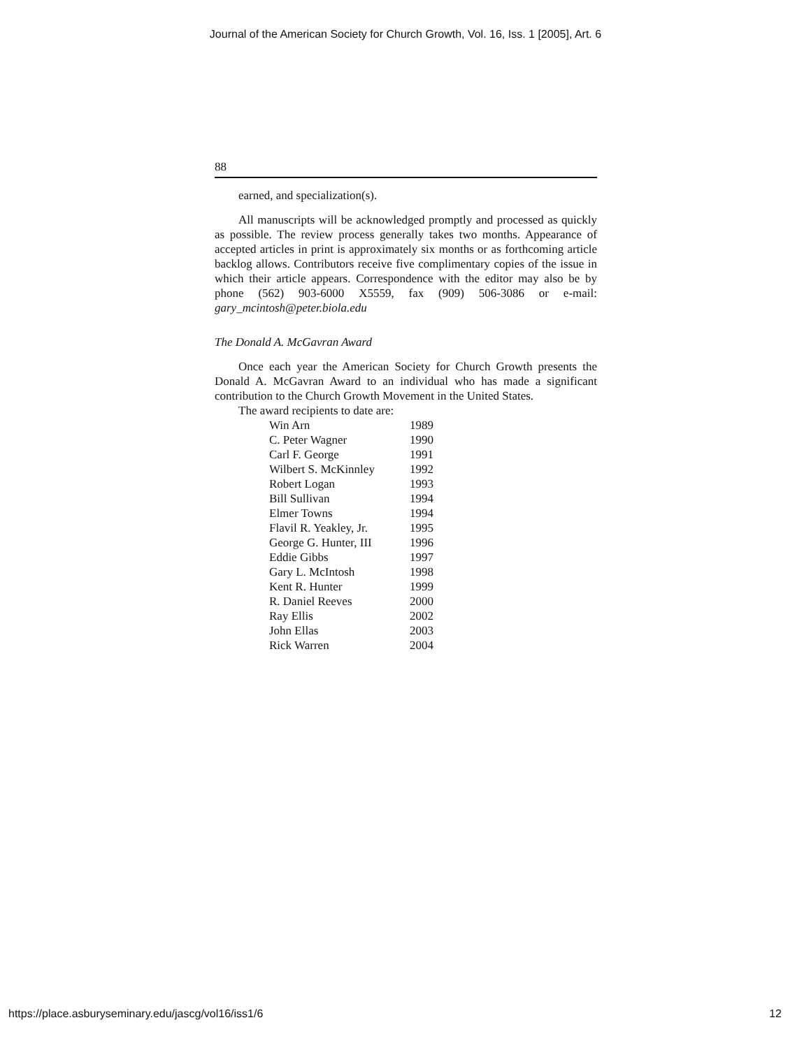Journal of the American Society for Church Growth, Vol. 16, Iss. 1 [2005], Art. 6
88
earned, and specialization(s).
All manuscripts will be acknowledged promptly and processed as quickly as possible. The review process generally takes two months. Appearance of accepted articles in print is approximately six months or as forthcoming article backlog allows. Contributors receive five complimentary copies of the issue in which their article appears. Correspondence with the editor may also be by phone (562) 903-6000 X5559, fax (909) 506-3086 or e-mail: gary_mcintosh@peter.biola.edu
The Donald A. McGavran Award
Once each year the American Society for Church Growth presents the Donald A. McGavran Award to an individual who has made a significant contribution to the Church Growth Movement in the United States.
The award recipients to date are:
| Win Arn | 1989 |
| C. Peter Wagner | 1990 |
| Carl F. George | 1991 |
| Wilbert S. McKinnley | 1992 |
| Robert Logan | 1993 |
| Bill Sullivan | 1994 |
| Elmer Towns | 1994 |
| Flavil R. Yeakley, Jr. | 1995 |
| George G. Hunter, III | 1996 |
| Eddie Gibbs | 1997 |
| Gary L. McIntosh | 1998 |
| Kent R. Hunter | 1999 |
| R. Daniel Reeves | 2000 |
| Ray Ellis | 2002 |
| John Ellas | 2003 |
| Rick Warren | 2004 |
https://place.asburyseminary.edu/jascg/vol16/iss1/6 12